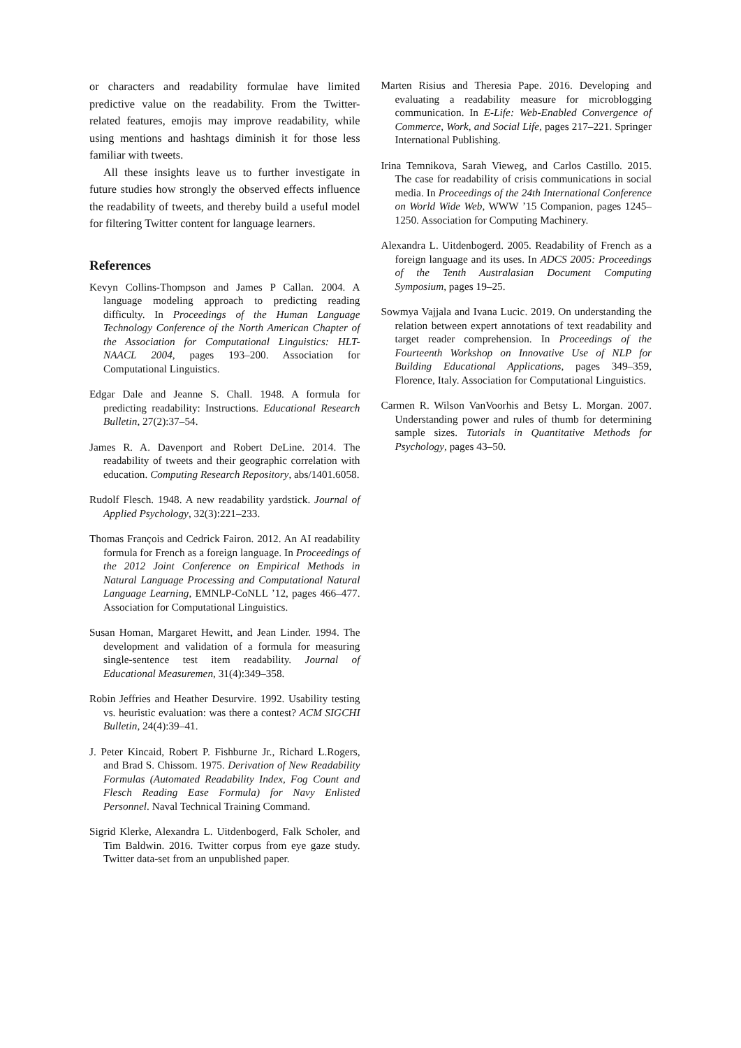or characters and readability formulae have limited predictive value on the readability. From the Twitter-related features, emojis may improve readability, while using mentions and hashtags diminish it for those less familiar with tweets.
All these insights leave us to further investigate in future studies how strongly the observed effects influence the readability of tweets, and thereby build a useful model for filtering Twitter content for language learners.
References
Kevyn Collins-Thompson and James P Callan. 2004. A language modeling approach to predicting reading difficulty. In Proceedings of the Human Language Technology Conference of the North American Chapter of the Association for Computational Linguistics: HLT-NAACL 2004, pages 193–200. Association for Computational Linguistics.
Edgar Dale and Jeanne S. Chall. 1948. A formula for predicting readability: Instructions. Educational Research Bulletin, 27(2):37–54.
James R. A. Davenport and Robert DeLine. 2014. The readability of tweets and their geographic correlation with education. Computing Research Repository, abs/1401.6058.
Rudolf Flesch. 1948. A new readability yardstick. Journal of Applied Psychology, 32(3):221–233.
Thomas François and Cedrick Fairon. 2012. An AI readability formula for French as a foreign language. In Proceedings of the 2012 Joint Conference on Empirical Methods in Natural Language Processing and Computational Natural Language Learning, EMNLP-CoNLL ’12, pages 466–477. Association for Computational Linguistics.
Susan Homan, Margaret Hewitt, and Jean Linder. 1994. The development and validation of a formula for measuring single-sentence test item readability. Journal of Educational Measuremen, 31(4):349–358.
Robin Jeffries and Heather Desurvire. 1992. Usability testing vs. heuristic evaluation: was there a contest? ACM SIGCHI Bulletin, 24(4):39–41.
J. Peter Kincaid, Robert P. Fishburne Jr., Richard L.Rogers, and Brad S. Chissom. 1975. Derivation of New Readability Formulas (Automated Readability Index, Fog Count and Flesch Reading Ease Formula) for Navy Enlisted Personnel. Naval Technical Training Command.
Sigrid Klerke, Alexandra L. Uitdenbogerd, Falk Scholer, and Tim Baldwin. 2016. Twitter corpus from eye gaze study. Twitter data-set from an unpublished paper.
Marten Risius and Theresia Pape. 2016. Developing and evaluating a readability measure for microblogging communication. In E-Life: Web-Enabled Convergence of Commerce, Work, and Social Life, pages 217–221. Springer International Publishing.
Irina Temnikova, Sarah Vieweg, and Carlos Castillo. 2015. The case for readability of crisis communications in social media. In Proceedings of the 24th International Conference on World Wide Web, WWW ’15 Companion, pages 1245–1250. Association for Computing Machinery.
Alexandra L. Uitdenbogerd. 2005. Readability of French as a foreign language and its uses. In ADCS 2005: Proceedings of the Tenth Australasian Document Computing Symposium, pages 19–25.
Sowmya Vajjala and Ivana Lucic. 2019. On understanding the relation between expert annotations of text readability and target reader comprehension. In Proceedings of the Fourteenth Workshop on Innovative Use of NLP for Building Educational Applications, pages 349–359, Florence, Italy. Association for Computational Linguistics.
Carmen R. Wilson VanVoorhis and Betsy L. Morgan. 2007. Understanding power and rules of thumb for determining sample sizes. Tutorials in Quantitative Methods for Psychology, pages 43–50.